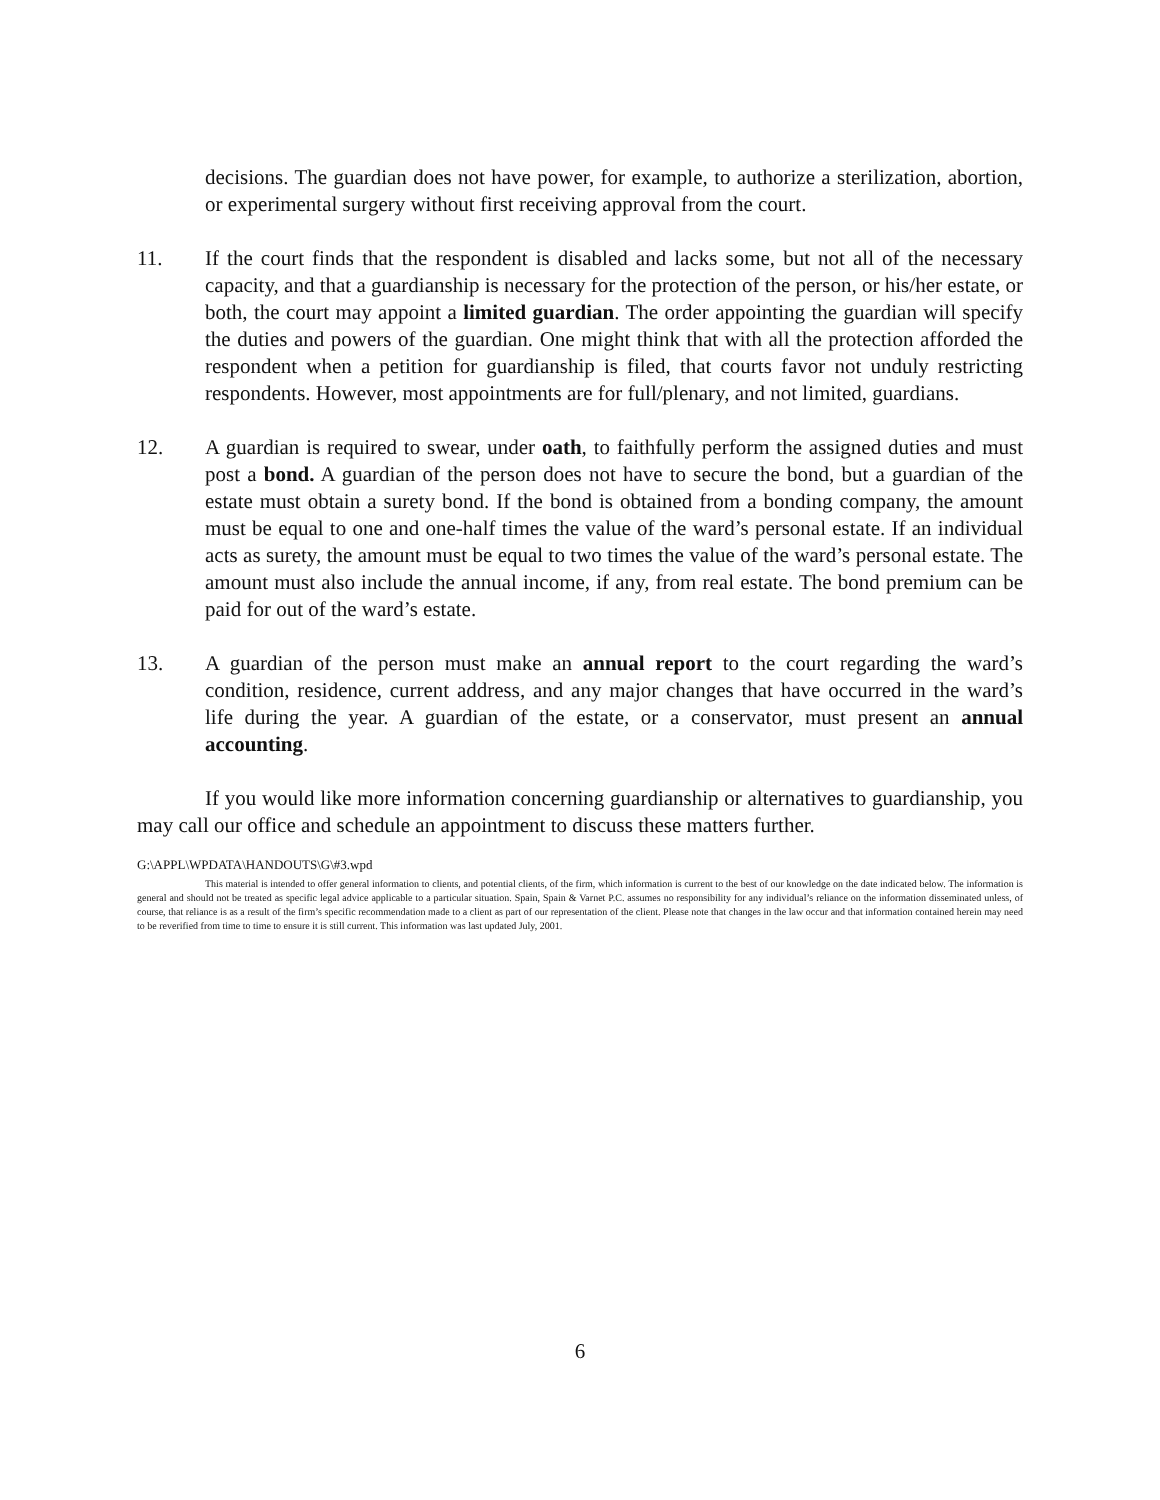decisions. The guardian does not have power, for example, to authorize a sterilization, abortion, or experimental surgery without first receiving approval from the court.
11. If the court finds that the respondent is disabled and lacks some, but not all of the necessary capacity, and that a guardianship is necessary for the protection of the person, or his/her estate, or both, the court may appoint a limited guardian. The order appointing the guardian will specify the duties and powers of the guardian. One might think that with all the protection afforded the respondent when a petition for guardianship is filed, that courts favor not unduly restricting respondents. However, most appointments are for full/plenary, and not limited, guardians.
12. A guardian is required to swear, under oath, to faithfully perform the assigned duties and must post a bond. A guardian of the person does not have to secure the bond, but a guardian of the estate must obtain a surety bond. If the bond is obtained from a bonding company, the amount must be equal to one and one-half times the value of the ward’s personal estate. If an individual acts as surety, the amount must be equal to two times the value of the ward’s personal estate. The amount must also include the annual income, if any, from real estate. The bond premium can be paid for out of the ward’s estate.
13. A guardian of the person must make an annual report to the court regarding the ward’s condition, residence, current address, and any major changes that have occurred in the ward’s life during the year. A guardian of the estate, or a conservator, must present an annual accounting.
If you would like more information concerning guardianship or alternatives to guardianship, you may call our office and schedule an appointment to discuss these matters further.
G:\APPL\WPDATA\HANDOUTS\G\#3.wpd
This material is intended to offer general information to clients, and potential clients, of the firm, which information is current to the best of our knowledge on the date indicated below. The information is general and should not be treated as specific legal advice applicable to a particular situation. Spain, Spain & Varnet P.C. assumes no responsibility for any individual’s reliance on the information disseminated unless, of course, that reliance is as a result of the firm’s specific recommendation made to a client as part of our representation of the client. Please note that changes in the law occur and that information contained herein may need to be reverified from time to time to ensure it is still current. This information was last updated July, 2001.
6